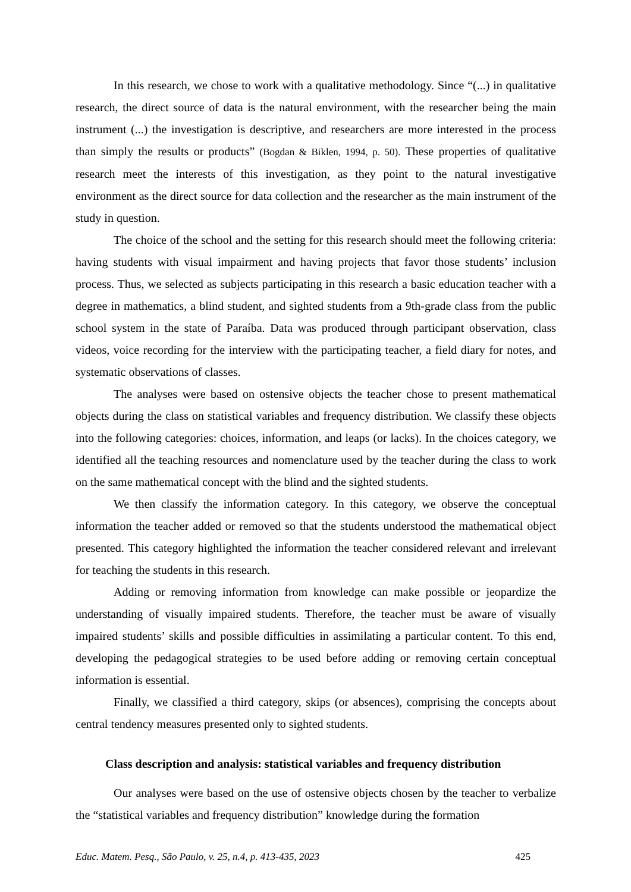In this research, we chose to work with a qualitative methodology. Since “(...) in qualitative research, the direct source of data is the natural environment, with the researcher being the main instrument (...) the investigation is descriptive, and researchers are more interested in the process than simply the results or products” (Bogdan & Biklen, 1994, p. 50). These properties of qualitative research meet the interests of this investigation, as they point to the natural investigative environment as the direct source for data collection and the researcher as the main instrument of the study in question.
The choice of the school and the setting for this research should meet the following criteria: having students with visual impairment and having projects that favor those students’ inclusion process. Thus, we selected as subjects participating in this research a basic education teacher with a degree in mathematics, a blind student, and sighted students from a 9th-grade class from the public school system in the state of Paraíba. Data was produced through participant observation, class videos, voice recording for the interview with the participating teacher, a field diary for notes, and systematic observations of classes.
The analyses were based on ostensive objects the teacher chose to present mathematical objects during the class on statistical variables and frequency distribution. We classify these objects into the following categories: choices, information, and leaps (or lacks). In the choices category, we identified all the teaching resources and nomenclature used by the teacher during the class to work on the same mathematical concept with the blind and the sighted students.
We then classify the information category. In this category, we observe the conceptual information the teacher added or removed so that the students understood the mathematical object presented. This category highlighted the information the teacher considered relevant and irrelevant for teaching the students in this research.
Adding or removing information from knowledge can make possible or jeopardize the understanding of visually impaired students. Therefore, the teacher must be aware of visually impaired students’ skills and possible difficulties in assimilating a particular content. To this end, developing the pedagogical strategies to be used before adding or removing certain conceptual information is essential.
Finally, we classified a third category, skips (or absences), comprising the concepts about central tendency measures presented only to sighted students.
Class description and analysis: statistical variables and frequency distribution
Our analyses were based on the use of ostensive objects chosen by the teacher to verbalize the “statistical variables and frequency distribution” knowledge during the formation
Educ. Matem. Pesq., São Paulo, v. 25, n.4, p. 413-435, 2023 425